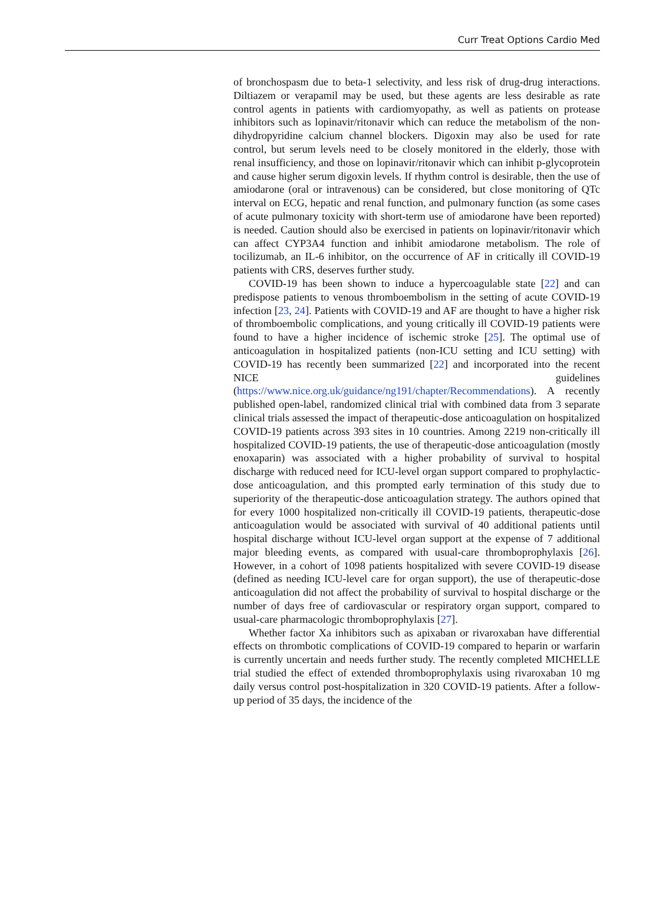Curr Treat Options Cardio Med
of bronchospasm due to beta-1 selectivity, and less risk of drug-drug interactions. Diltiazem or verapamil may be used, but these agents are less desirable as rate control agents in patients with cardiomyopathy, as well as patients on protease inhibitors such as lopinavir/ritonavir which can reduce the metabolism of the non-dihydropyridine calcium channel blockers. Digoxin may also be used for rate control, but serum levels need to be closely monitored in the elderly, those with renal insufficiency, and those on lopinavir/ritonavir which can inhibit p-glycoprotein and cause higher serum digoxin levels. If rhythm control is desirable, then the use of amiodarone (oral or intravenous) can be considered, but close monitoring of QTc interval on ECG, hepatic and renal function, and pulmonary function (as some cases of acute pulmonary toxicity with short-term use of amiodarone have been reported) is needed. Caution should also be exercised in patients on lopinavir/ritonavir which can affect CYP3A4 function and inhibit amiodarone metabolism. The role of tocilizumab, an IL-6 inhibitor, on the occurrence of AF in critically ill COVID-19 patients with CRS, deserves further study.
COVID-19 has been shown to induce a hypercoagulable state [22] and can predispose patients to venous thromboembolism in the setting of acute COVID-19 infection [23, 24]. Patients with COVID-19 and AF are thought to have a higher risk of thromboembolic complications, and young critically ill COVID-19 patients were found to have a higher incidence of ischemic stroke [25]. The optimal use of anticoagulation in hospitalized patients (non-ICU setting and ICU setting) with COVID-19 has recently been summarized [22] and incorporated into the recent NICE guidelines (https://www.nice.org.uk/guidance/ng191/chapter/Recommendations). A recently published open-label, randomized clinical trial with combined data from 3 separate clinical trials assessed the impact of therapeutic-dose anticoagulation on hospitalized COVID-19 patients across 393 sites in 10 countries. Among 2219 non-critically ill hospitalized COVID-19 patients, the use of therapeutic-dose anticoagulation (mostly enoxaparin) was associated with a higher probability of survival to hospital discharge with reduced need for ICU-level organ support compared to prophylactic-dose anticoagulation, and this prompted early termination of this study due to superiority of the therapeutic-dose anticoagulation strategy. The authors opined that for every 1000 hospitalized non-critically ill COVID-19 patients, therapeutic-dose anticoagulation would be associated with survival of 40 additional patients until hospital discharge without ICU-level organ support at the expense of 7 additional major bleeding events, as compared with usual-care thromboprophylaxis [26]. However, in a cohort of 1098 patients hospitalized with severe COVID-19 disease (defined as needing ICU-level care for organ support), the use of therapeutic-dose anticoagulation did not affect the probability of survival to hospital discharge or the number of days free of cardiovascular or respiratory organ support, compared to usual-care pharmacologic thromboprophylaxis [27].
Whether factor Xa inhibitors such as apixaban or rivaroxaban have differential effects on thrombotic complications of COVID-19 compared to heparin or warfarin is currently uncertain and needs further study. The recently completed MICHELLE trial studied the effect of extended thromboprophylaxis using rivaroxaban 10 mg daily versus control post-hospitalization in 320 COVID-19 patients. After a follow-up period of 35 days, the incidence of the